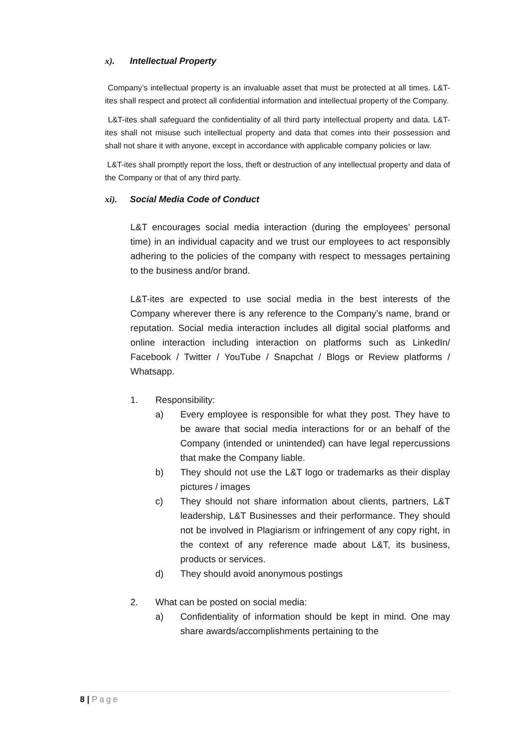x). Intellectual Property
Company’s intellectual property is an invaluable asset that must be protected at all times. L&T-ites shall respect and protect all confidential information and intellectual property of the Company.
L&T-ites shall safeguard the confidentiality of all third party intellectual property and data. L&T-ites shall not misuse such intellectual property and data that comes into their possession and shall not share it with anyone, except in accordance with applicable company policies or law.
L&T-ites shall promptly report the loss, theft or destruction of any intellectual property and data of the Company or that of any third party.
xi). Social Media Code of Conduct
L&T encourages social media interaction (during the employees’ personal time) in an individual capacity and we trust our employees to act responsibly adhering to the policies of the company with respect to messages pertaining to the business and/or brand.
L&T-ites are expected to use social media in the best interests of the Company wherever there is any reference to the Company’s name, brand or reputation. Social media interaction includes all digital social platforms and online interaction including interaction on platforms such as LinkedIn/ Facebook / Twitter / YouTube / Snapchat / Blogs or Review platforms / Whatsapp.
1. Responsibility:
a) Every employee is responsible for what they post. They have to be aware that social media interactions for or an behalf of the Company (intended or unintended) can have legal repercussions that make the Company liable.
b) They should not use the L&T logo or trademarks as their display pictures / images
c) They should not share information about clients, partners, L&T leadership, L&T Businesses and their performance. They should not be involved in Plagiarism or infringement of any copy right, in the context of any reference made about L&T, its business, products or services.
d) They should avoid anonymous postings
2. What can be posted on social media:
a) Confidentiality of information should be kept in mind. One may share awards/accomplishments pertaining to the
8 | Page